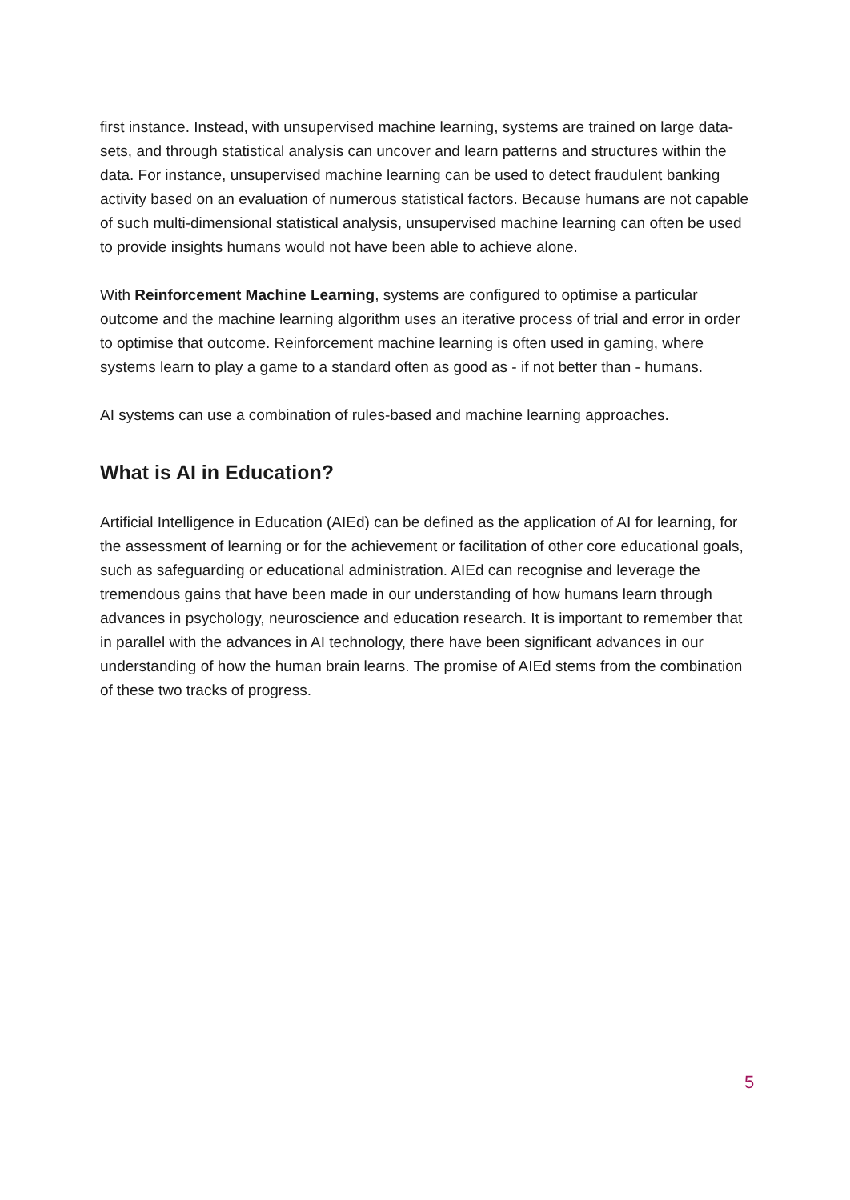first instance. Instead, with unsupervised machine learning, systems are trained on large data-sets, and through statistical analysis can uncover and learn patterns and structures within the data. For instance, unsupervised machine learning can be used to detect fraudulent banking activity based on an evaluation of numerous statistical factors. Because humans are not capable of such multi-dimensional statistical analysis, unsupervised machine learning can often be used to provide insights humans would not have been able to achieve alone.
With Reinforcement Machine Learning, systems are configured to optimise a particular outcome and the machine learning algorithm uses an iterative process of trial and error in order to optimise that outcome. Reinforcement machine learning is often used in gaming, where systems learn to play a game to a standard often as good as - if not better than - humans.
AI systems can use a combination of rules-based and machine learning approaches.
What is AI in Education?
Artificial Intelligence in Education (AIEd) can be defined as the application of AI for learning, for the assessment of learning or for the achievement or facilitation of other core educational goals, such as safeguarding or educational administration. AIEd can recognise and leverage the tremendous gains that have been made in our understanding of how humans learn through advances in psychology, neuroscience and education research. It is important to remember that in parallel with the advances in AI technology, there have been significant advances in our understanding of how the human brain learns. The promise of AIEd stems from the combination of these two tracks of progress.
5